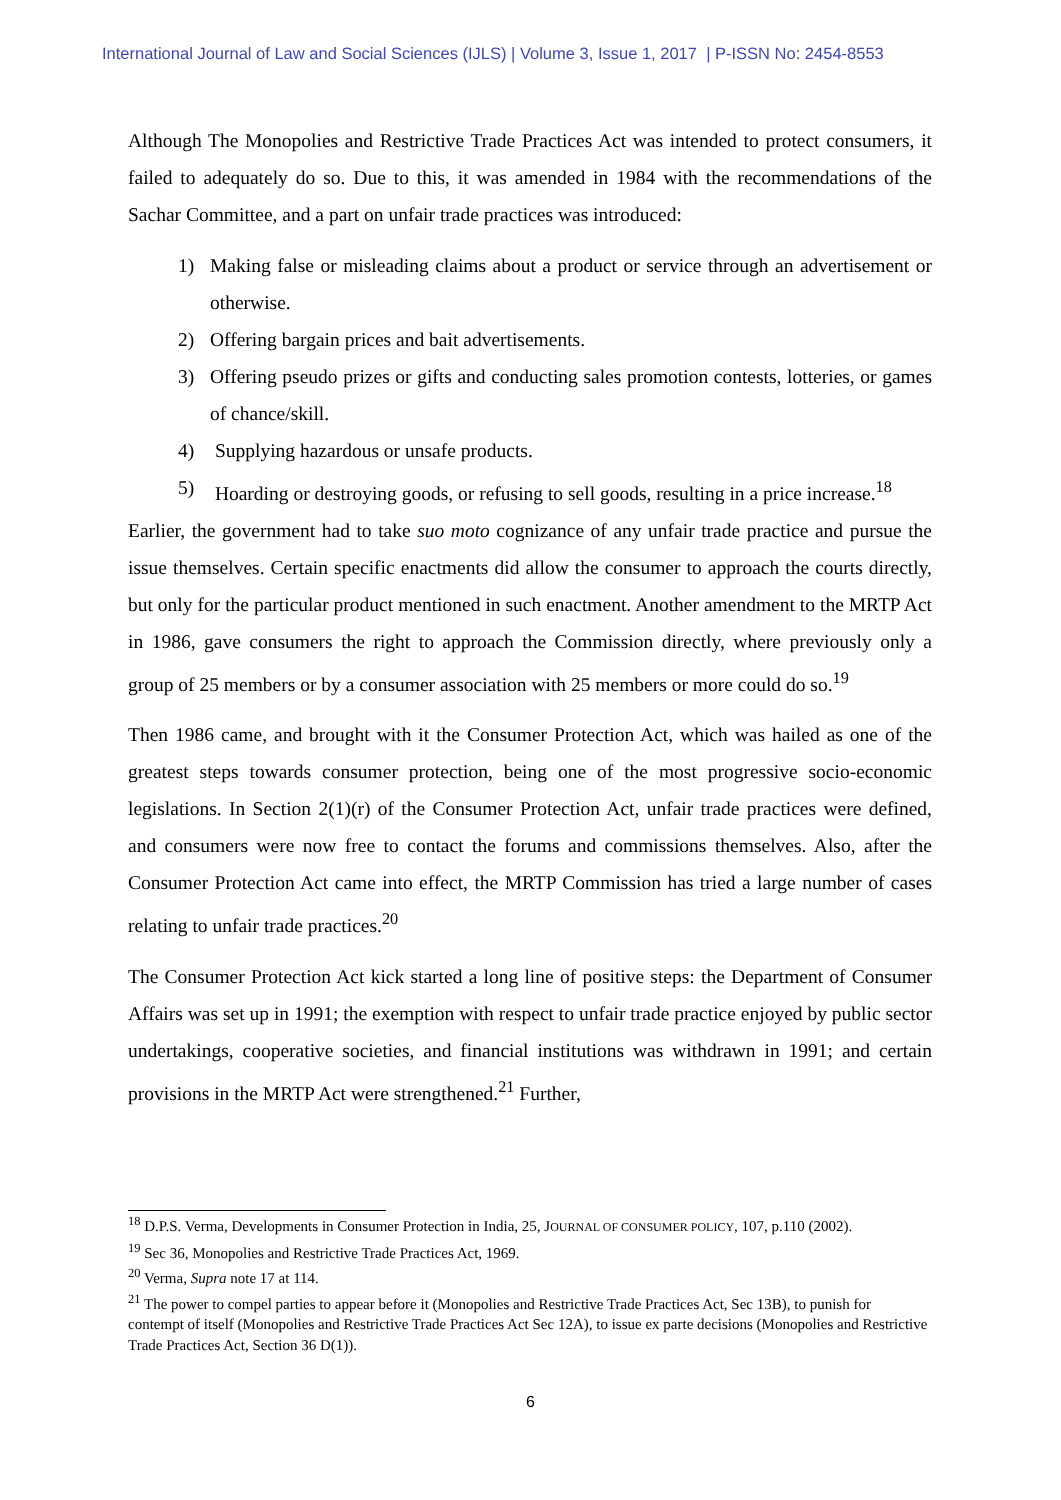International Journal of Law and Social Sciences (IJLS) | Volume 3, Issue 1, 2017 | P-ISSN No: 2454-8553
Although The Monopolies and Restrictive Trade Practices Act was intended to protect consumers, it failed to adequately do so. Due to this, it was amended in 1984 with the recommendations of the Sachar Committee, and a part on unfair trade practices was introduced:
1) Making false or misleading claims about a product or service through an advertisement or otherwise.
2) Offering bargain prices and bait advertisements.
3) Offering pseudo prizes or gifts and conducting sales promotion contests, lotteries, or games of chance/skill.
4) Supplying hazardous or unsafe products.
5) Hoarding or destroying goods, or refusing to sell goods, resulting in a price increase.<sup>18</sup>
Earlier, the government had to take suo moto cognizance of any unfair trade practice and pursue the issue themselves. Certain specific enactments did allow the consumer to approach the courts directly, but only for the particular product mentioned in such enactment. Another amendment to the MRTP Act in 1986, gave consumers the right to approach the Commission directly, where previously only a group of 25 members or by a consumer association with 25 members or more could do so.<sup>19</sup>
Then 1986 came, and brought with it the Consumer Protection Act, which was hailed as one of the greatest steps towards consumer protection, being one of the most progressive socio-economic legislations. In Section 2(1)(r) of the Consumer Protection Act, unfair trade practices were defined, and consumers were now free to contact the forums and commissions themselves. Also, after the Consumer Protection Act came into effect, the MRTP Commission has tried a large number of cases relating to unfair trade practices.<sup>20</sup>
The Consumer Protection Act kick started a long line of positive steps: the Department of Consumer Affairs was set up in 1991; the exemption with respect to unfair trade practice enjoyed by public sector undertakings, cooperative societies, and financial institutions was withdrawn in 1991; and certain provisions in the MRTP Act were strengthened.<sup>21</sup> Further,
<sup>18</sup> D.P.S. Verma, Developments in Consumer Protection in India, 25, JOURNAL OF CONSUMER POLICY, 107, p.110 (2002).
<sup>19</sup> Sec 36, Monopolies and Restrictive Trade Practices Act, 1969.
<sup>20</sup> Verma, Supra note 17 at 114.
<sup>21</sup> The power to compel parties to appear before it (Monopolies and Restrictive Trade Practices Act, Sec 13B), to punish for contempt of itself (Monopolies and Restrictive Trade Practices Act Sec 12A), to issue ex parte decisions (Monopolies and Restrictive Trade Practices Act, Section 36 D(1)).
6